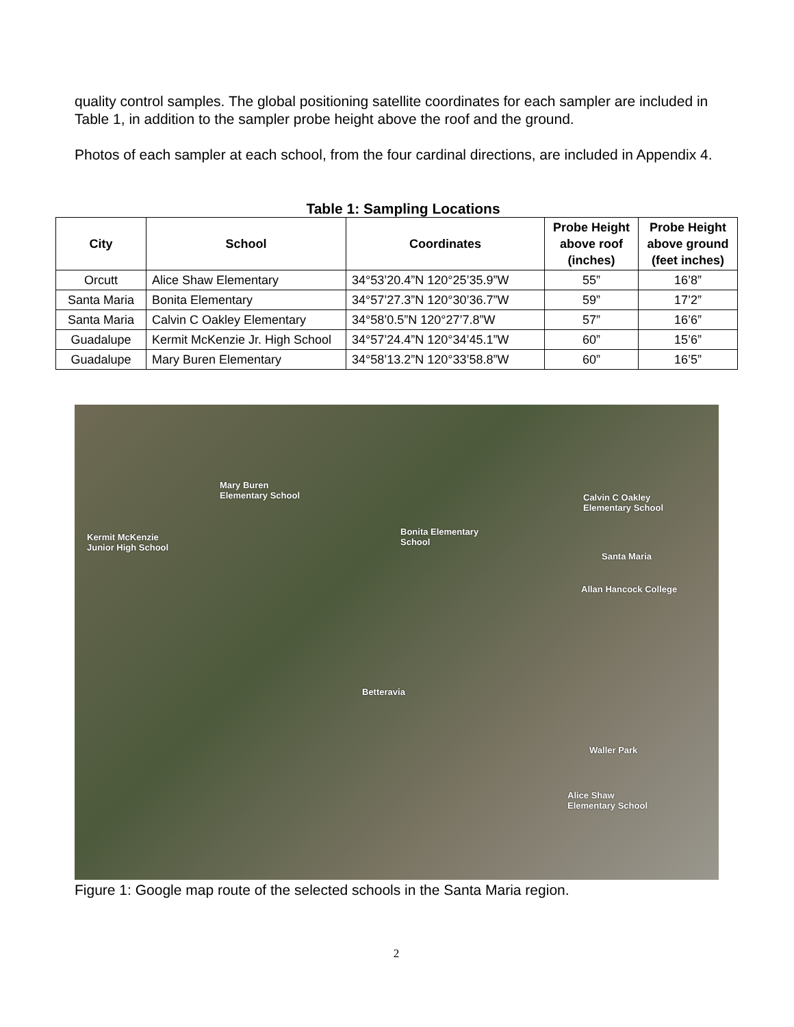quality control samples. The global positioning satellite coordinates for each sampler are included in Table 1, in addition to the sampler probe height above the roof and the ground.
Photos of each sampler at each school, from the four cardinal directions, are included in Appendix 4.
Table 1: Sampling Locations
| City | School | Coordinates | Probe Height above roof (inches) | Probe Height above ground (feet inches) |
| --- | --- | --- | --- | --- |
| Orcutt | Alice Shaw Elementary | 34°53’20.4”N 120°25’35.9”W | 55” | 16’8” |
| Santa Maria | Bonita Elementary | 34°57’27.3”N 120°30’36.7”W | 59” | 17’2” |
| Santa Maria | Calvin C Oakley Elementary | 34°58’0.5”N 120°27’7.8”W | 57” | 16’6” |
| Guadalupe | Kermit McKenzie Jr. High School | 34°57’24.4”N 120°34’45.1”W | 60” | 15’6” |
| Guadalupe | Mary Buren Elementary | 34°58’13.2”N 120°33’58.8”W | 60” | 16’5” |
Mary Buren
Elementary School
Kermit McKenzie
Junior High School
Bonita Elementary
School
Calvin C Oakley
Elementary School
Santa Maria
Allan Hancock College
Betteravia
Waller Park
Alice Shaw
Elementary School
Figure 1: Google map route of the selected schools in the Santa Maria region.
2